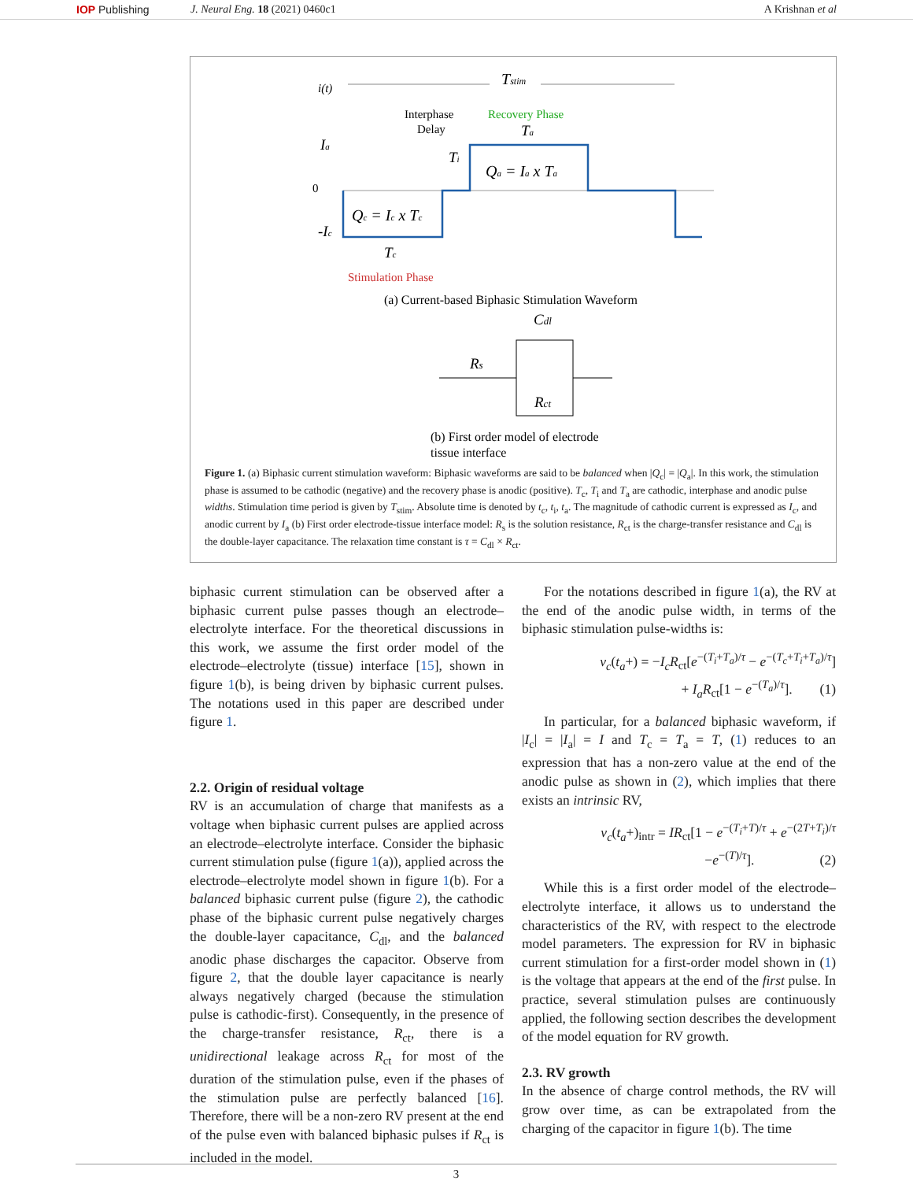IOP Publishing J. Neural Eng. 18 (2021) 0460c1 A Krishnan et al
i(t)
Tstim
Interphase
Delay
Recovery Phase
Ia
0
-Ic
Qc = Ic x Tc
Qa = Ia x Ta
Ta
Ti
Tc
Stimulation Phase
(a) Current-based Biphasic Stimulation Waveform
Cdl
Rs
Rct
(b) First order model of electrode
tissue interface
Figure 1. (a) Biphasic current stimulation waveform: Biphasic waveforms are said to be balanced when |Q<sub>c</sub>| = |Q<sub>a</sub>|. In this work, the stimulation phase is assumed to be cathodic (negative) and the recovery phase is anodic (positive). T<sub>c</sub>, T<sub>i</sub> and T<sub>a</sub> are cathodic, interphase and anodic pulse widths. Stimulation time period is given by T<sub>stim</sub>. Absolute time is denoted by t<sub>c</sub>, t<sub>i</sub>, t<sub>a</sub>. The magnitude of cathodic current is expressed as I<sub>c</sub>, and anodic current by I<sub>a</sub> (b) First order electrode-tissue interface model: R<sub>s</sub> is the solution resistance, R<sub>ct</sub> is the charge-transfer resistance and C<sub>dl</sub> is the double-layer capacitance. The relaxation time constant is τ = C<sub>dl</sub> × R<sub>ct</sub>.
biphasic current stimulation can be observed after a biphasic current pulse passes though an electrode–electrolyte interface. For the theoretical discussions in this work, we assume the first order model of the electrode–electrolyte (tissue) interface [15], shown in figure 1(b), is being driven by biphasic current pulses. The notations used in this paper are described under figure 1.
2.2. Origin of residual voltage
RV is an accumulation of charge that manifests as a voltage when biphasic current pulses are applied across an electrode–electrolyte interface. Consider the biphasic current stimulation pulse (figure 1(a)), applied across the electrode–electrolyte model shown in figure 1(b). For a balanced biphasic current pulse (figure 2), the cathodic phase of the biphasic current pulse negatively charges the double-layer capacitance, C<sub>dl</sub>, and the balanced anodic phase discharges the capacitor. Observe from figure 2, that the double layer capacitance is nearly always negatively charged (because the stimulation pulse is cathodic-first). Consequently, in the presence of the charge-transfer resistance, R<sub>ct</sub>, there is a unidirectional leakage across R<sub>ct</sub> for most of the duration of the stimulation pulse, even if the phases of the stimulation pulse are perfectly balanced [16]. Therefore, there will be a non-zero RV present at the end of the pulse even with balanced biphasic pulses if R<sub>ct</sub> is included in the model.
For the notations described in figure 1(a), the RV at the end of the anodic pulse width, in terms of the biphasic stimulation pulse-widths is:
v<sub>c</sub>(t<sub>a</sub>+) = −I<sub>c</sub>R<sub>ct</sub>[e<sup>−(T<sub>i</sub>+T<sub>a</sub>)/τ</sup> − e<sup>−(T<sub>c</sub>+T<sub>i</sub>+T<sub>a</sub>)/τ</sup>]
+ I<sub>a</sub>R<sub>ct</sub>[1 − e<sup>−(T<sub>a</sub>)/τ</sup>]. (1)
In particular, for a balanced biphasic waveform, if |I<sub>c</sub>| = |I<sub>a</sub>| = I and T<sub>c</sub> = T<sub>a</sub> = T, (1) reduces to an expression that has a non-zero value at the end of the anodic pulse as shown in (2), which implies that there exists an intrinsic RV,
v<sub>c</sub>(t<sub>a</sub>+)<sub>intr</sub> = IR<sub>ct</sub>[1 − e<sup>−(T<sub>i</sub>+T)/τ</sup> + e<sup>−(2T+T<sub>i</sub>)/τ</sup>
−e<sup>−(T)/τ</sup>]. (2)
While this is a first order model of the electrode–electrolyte interface, it allows us to understand the characteristics of the RV, with respect to the electrode model parameters. The expression for RV in biphasic current stimulation for a first-order model shown in (1) is the voltage that appears at the end of the first pulse. In practice, several stimulation pulses are continuously applied, the following section describes the development of the model equation for RV growth.
2.3. RV growth
In the absence of charge control methods, the RV will grow over time, as can be extrapolated from the charging of the capacitor in figure 1(b). The time
3